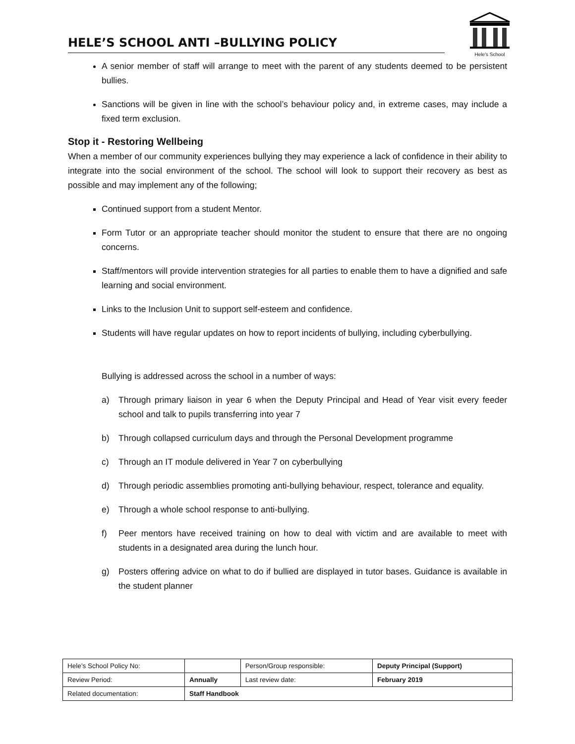HELE’S SCHOOL ANTI –BULLYING POLICY
Hele's School
A senior member of staff will arrange to meet with the parent of any students deemed to be persistent bullies.
Sanctions will be given in line with the school’s behaviour policy and, in extreme cases, may include a fixed term exclusion.
Stop it - Restoring Wellbeing
When a member of our community experiences bullying they may experience a lack of confidence in their ability to integrate into the social environment of the school. The school will look to support their recovery as best as possible and may implement any of the following;
Continued support from a student Mentor.
Form Tutor or an appropriate teacher should monitor the student to ensure that there are no ongoing concerns.
Staff/mentors will provide intervention strategies for all parties to enable them to have a dignified and safe learning and social environment.
Links to the Inclusion Unit to support self-esteem and confidence.
Students will have regular updates on how to report incidents of bullying, including cyberbullying.
Bullying is addressed across the school in a number of ways:
a) Through primary liaison in year 6 when the Deputy Principal and Head of Year visit every feeder school and talk to pupils transferring into year 7
b) Through collapsed curriculum days and through the Personal Development programme
c) Through an IT module delivered in Year 7 on cyberbullying
d) Through periodic assemblies promoting anti-bullying behaviour, respect, tolerance and equality.
e) Through a whole school response to anti-bullying.
f) Peer mentors have received training on how to deal with victim and are available to meet with students in a designated area during the lunch hour.
g) Posters offering advice on what to do if bullied are displayed in tutor bases. Guidance is available in the student planner
| Hele’s School Policy No: | | Person/Group responsible: | Deputy Principal (Support) |
| Review Period: | Annually | Last review date: | February 2019 |
| Related documentation: | Staff Handbook | | |